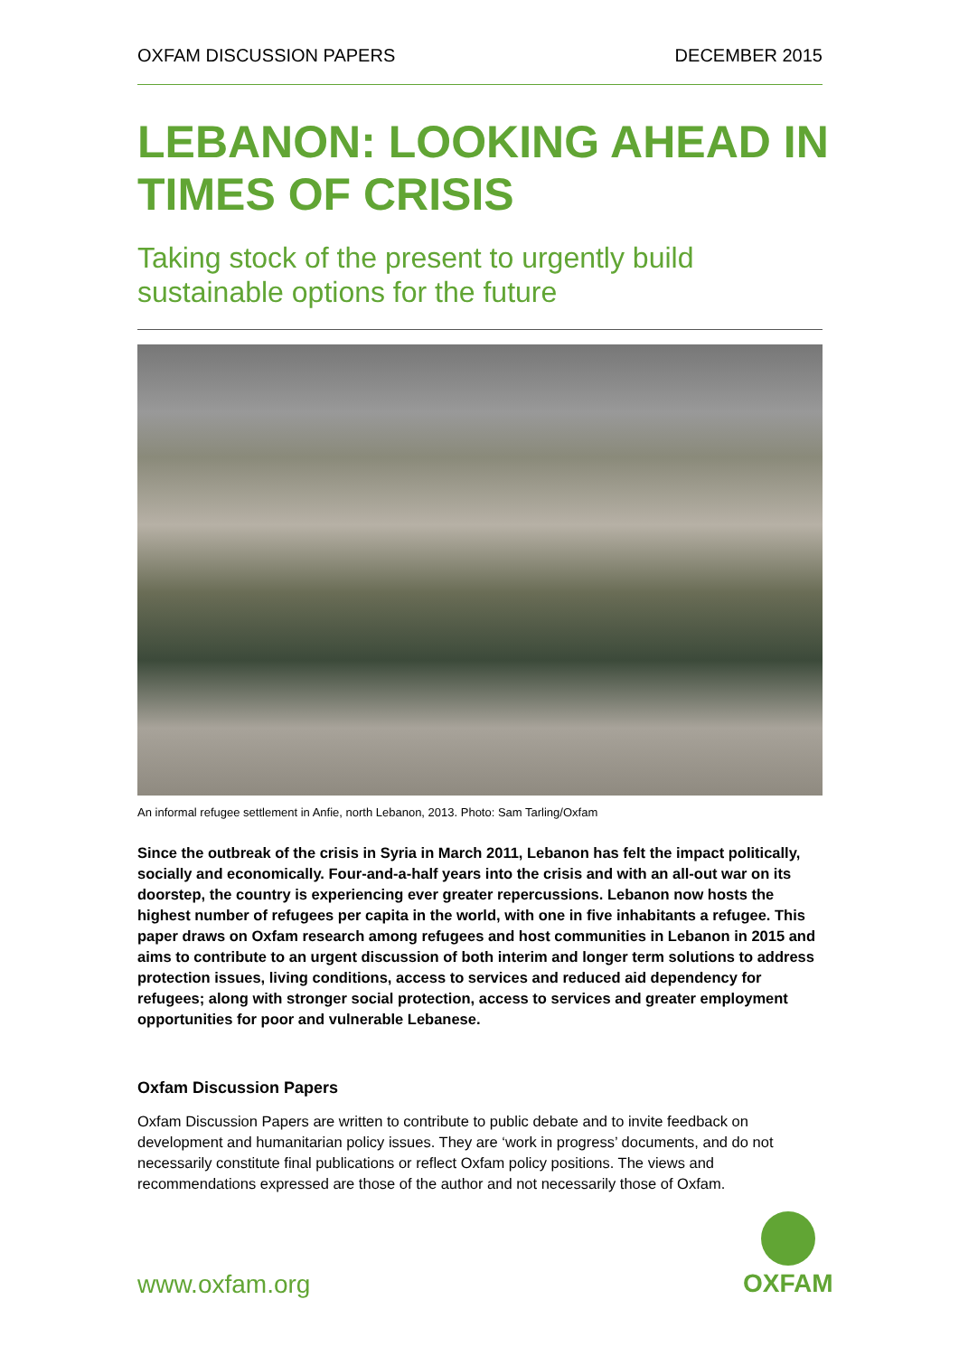OXFAM DISCUSSION PAPERS DECEMBER 2015
LEBANON: LOOKING AHEAD IN TIMES OF CRISIS
Taking stock of the present to urgently build sustainable options for the future
An informal refugee settlement in Anfie, north Lebanon, 2013. Photo: Sam Tarling/Oxfam
Since the outbreak of the crisis in Syria in March 2011, Lebanon has felt the impact politically, socially and economically. Four-and-a-half years into the crisis and with an all-out war on its doorstep, the country is experiencing ever greater repercussions. Lebanon now hosts the highest number of refugees per capita in the world, with one in five inhabitants a refugee. This paper draws on Oxfam research among refugees and host communities in Lebanon in 2015 and aims to contribute to an urgent discussion of both interim and longer term solutions to address protection issues, living conditions, access to services and reduced aid dependency for refugees; along with stronger social protection, access to services and greater employment opportunities for poor and vulnerable Lebanese.
Oxfam Discussion Papers
Oxfam Discussion Papers are written to contribute to public debate and to invite feedback on development and humanitarian policy issues. They are ‘work in progress’ documents, and do not necessarily constitute final publications or reflect Oxfam policy positions. The views and recommendations expressed are those of the author and not necessarily those of Oxfam.
www.oxfam.org
OXFAM